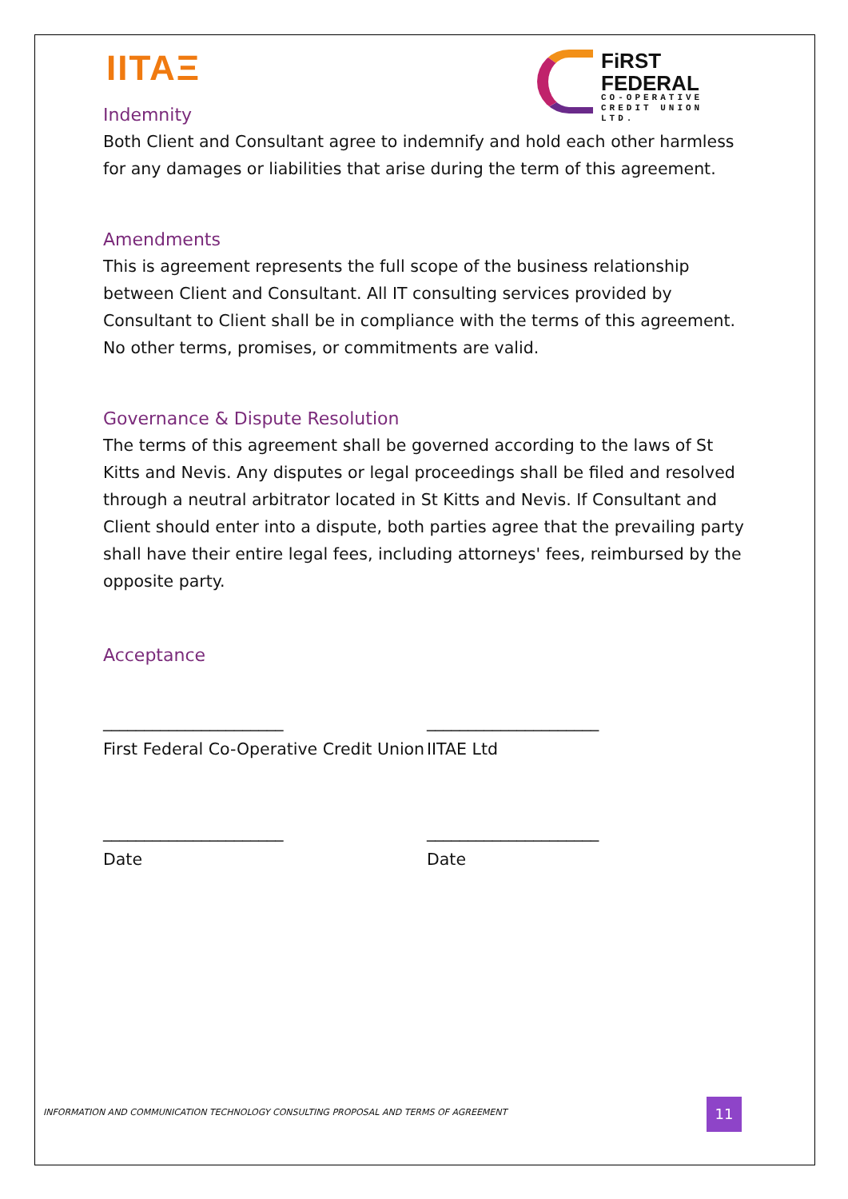IITAΞ
FiRST
FEDERAL
CO-OPERATIVE
CREDIT UNION LTD.
Indemnity
Both Client and Consultant agree to indemnify and hold each other harmless for any damages or liabilities that arise during the term of this agreement.
Amendments
This is agreement represents the full scope of the business relationship between Client and Consultant. All IT consulting services provided by Consultant to Client shall be in compliance with the terms of this agreement. No other terms, promises, or commitments are valid.
Governance & Dispute Resolution
The terms of this agreement shall be governed according to the laws of St Kitts and Nevis. Any disputes or legal proceedings shall be filed and resolved through a neutral arbitrator located in St Kitts and Nevis. If Consultant and Client should enter into a dispute, both parties agree that the prevailing party shall have their entire legal fees, including attorneys' fees, reimbursed by the opposite party.
Acceptance
______________________
First Federal Co-Operative Credit Union
_____________________
IITAE Ltd
______________________
Date
_____________________
Date
INFORMATION AND COMMUNICATION TECHNOLOGY CONSULTING PROPOSAL AND TERMS OF AGREEMENT
11